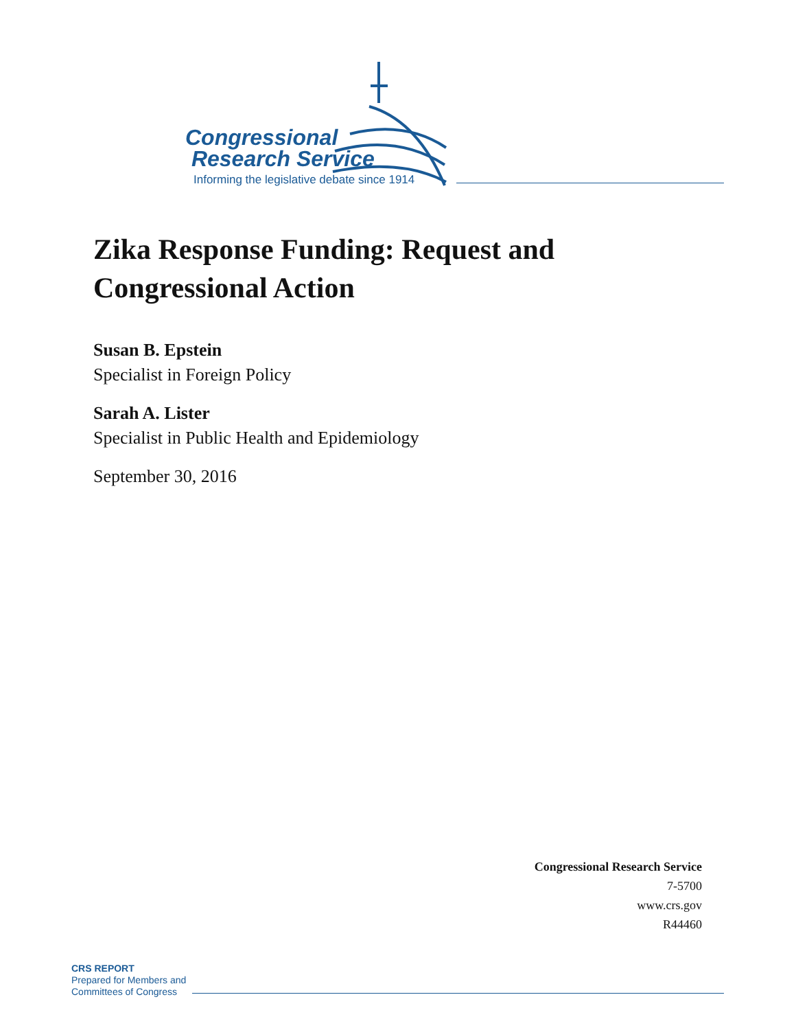Congressional
Research Service
Informing the legislative debate since 1914
Zika Response Funding: Request and Congressional Action
Susan B. Epstein
Specialist in Foreign Policy
Sarah A. Lister
Specialist in Public Health and Epidemiology
September 30, 2016
Congressional Research Service
7-5700
www.crs.gov
R44460
CRS REPORT
Prepared for Members and
Committees of Congress